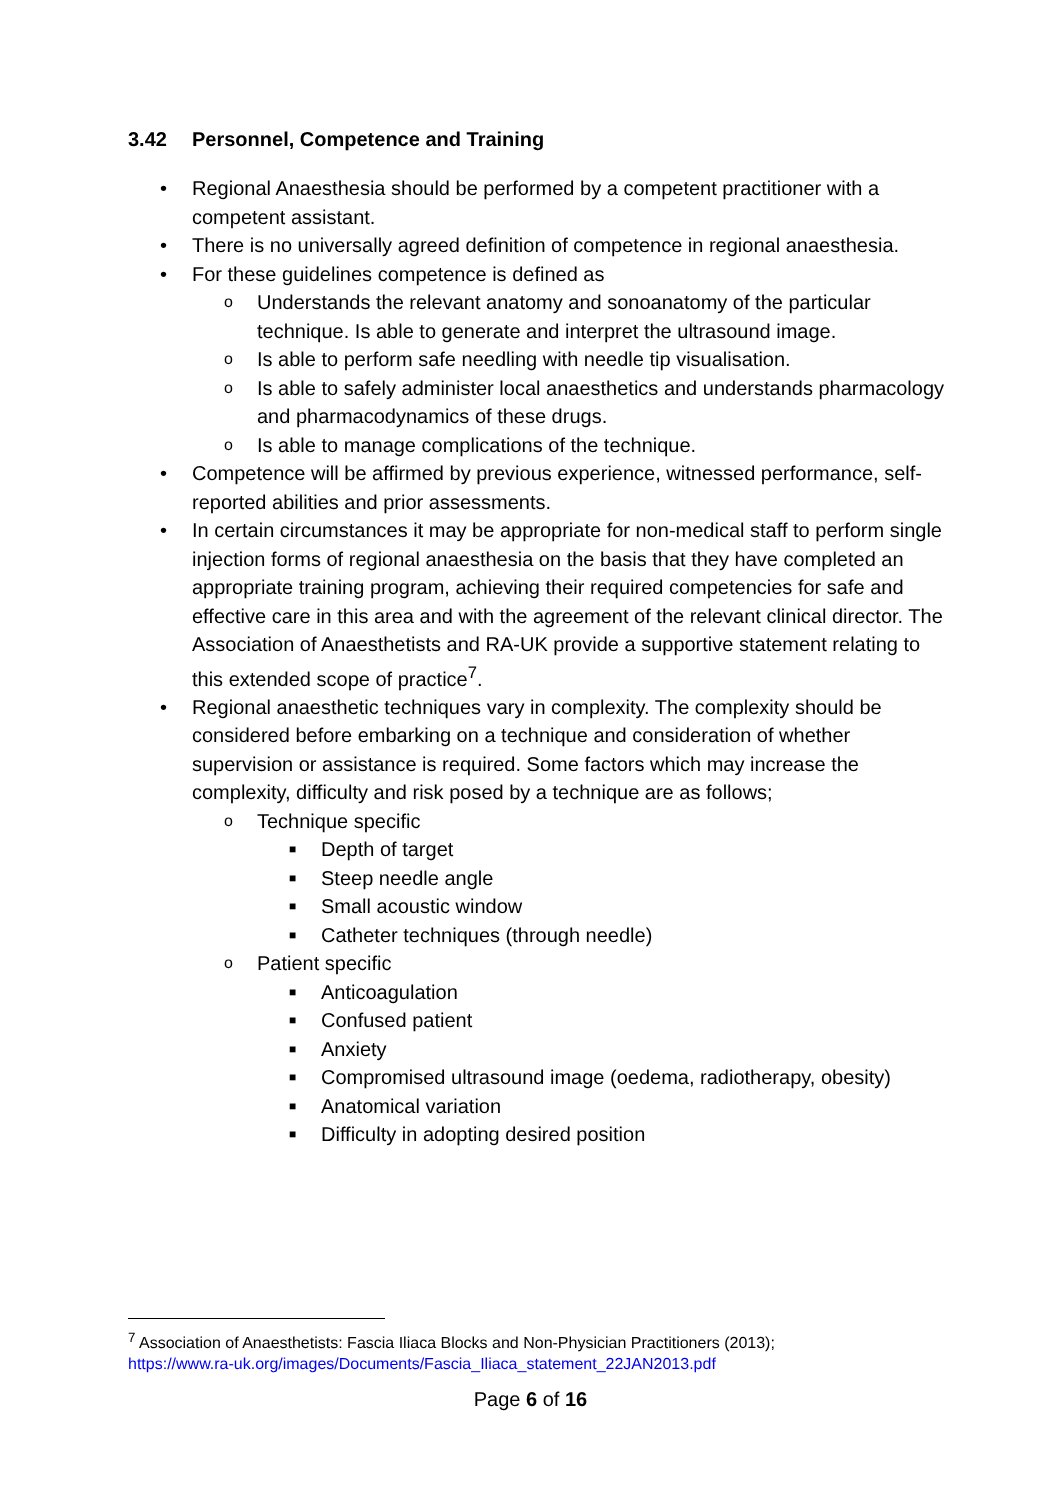3.42 Personnel, Competence and Training
• Regional Anaesthesia should be performed by a competent practitioner with a competent assistant.
• There is no universally agreed definition of competence in regional anaesthesia.
• For these guidelines competence is defined as
o Understands the relevant anatomy and sonoanatomy of the particular technique. Is able to generate and interpret the ultrasound image.
o Is able to perform safe needling with needle tip visualisation.
o Is able to safely administer local anaesthetics and understands pharmacology and pharmacodynamics of these drugs.
o Is able to manage complications of the technique.
• Competence will be affirmed by previous experience, witnessed performance, self-reported abilities and prior assessments.
• In certain circumstances it may be appropriate for non-medical staff to perform single injection forms of regional anaesthesia on the basis that they have completed an appropriate training program, achieving their required competencies for safe and effective care in this area and with the agreement of the relevant clinical director. The Association of Anaesthetists and RA-UK provide a supportive statement relating to this extended scope of practice<sup>7</sup>.
• Regional anaesthetic techniques vary in complexity. The complexity should be considered before embarking on a technique and consideration of whether supervision or assistance is required. Some factors which may increase the complexity, difficulty and risk posed by a technique are as follows;
o Technique specific
■ Depth of target
■ Steep needle angle
■ Small acoustic window
■ Catheter techniques (through needle)
o Patient specific
■ Anticoagulation
■ Confused patient
■ Anxiety
■ Compromised ultrasound image (oedema, radiotherapy, obesity)
■ Anatomical variation
■ Difficulty in adopting desired position
<sup>7</sup> Association of Anaesthetists: Fascia Iliaca Blocks and Non-Physician Practitioners (2013);
https://www.ra-uk.org/images/Documents/Fascia_Iliaca_statement_22JAN2013.pdf
Page 6 of 16